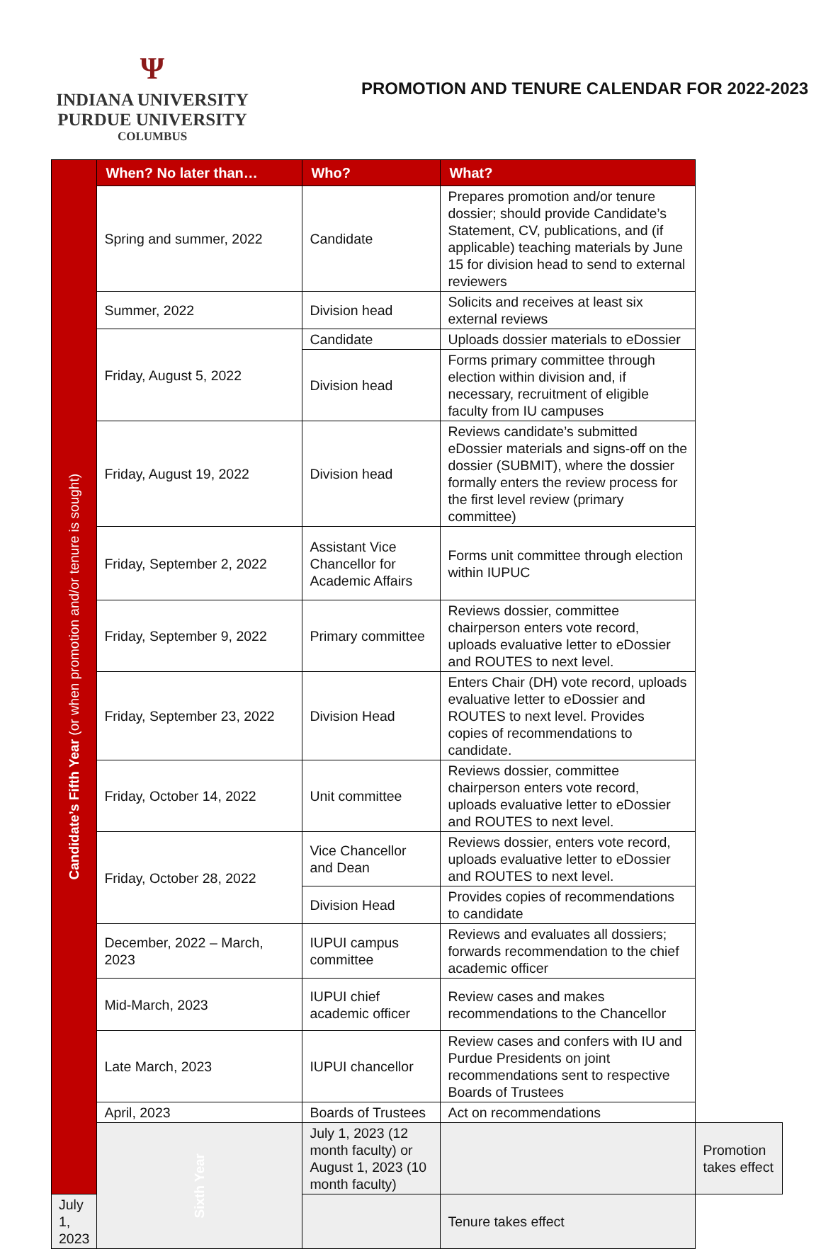Ψ
INDIANA UNIVERSITY
PURDUE UNIVERSITY
COLUMBUS
PROMOTION AND TENURE CALENDAR FOR 2022-2023
| Candidate’s Fifth Year (or when promotion and/or tenure is sought) | When? No later than… | Who? | What? | |
| | Spring and summer, 2022 | Candidate | Prepares promotion and/or tenure dossier; should provide Candidate’s Statement, CV, publications, and (if applicable) teaching materials by June 15 for division head to send to external reviewers | |
| | Summer, 2022 | Division head | Solicits and receives at least six external reviews | |
| | Friday, August 5, 2022 | Candidate | Uploads dossier materials to eDossier | |
| | | Division head | Forms primary committee through election within division and, if necessary, recruitment of eligible faculty from IU campuses | |
| | Friday, August 19, 2022 | Division head | Reviews candidate’s submitted eDossier materials and signs-off on the dossier (SUBMIT), where the dossier formally enters the review process for the first level review (primary committee) | |
| | Friday, September 2, 2022 | Assistant Vice Chancellor for Academic Affairs | Forms unit committee through election within IUPUC | |
| | Friday, September 9, 2022 | Primary committee | Reviews dossier, committee chairperson enters vote record, uploads evaluative letter to eDossier and ROUTES to next level. | |
| | Friday, September 23, 2022 | Division Head | Enters Chair (DH) vote record, uploads evaluative letter to eDossier and ROUTES to next level. Provides copies of recommendations to candidate. | |
| | Friday, October 14, 2022 | Unit committee | Reviews dossier, committee chairperson enters vote record, uploads evaluative letter to eDossier and ROUTES to next level. | |
| | Friday, October 28, 2022 | Vice Chancellor and Dean | Reviews dossier, enters vote record, uploads evaluative letter to eDossier and ROUTES to next level. | |
| | | Division Head | Provides copies of recommendations to candidate | |
| | December, 2022 – March, 2023 | IUPUI campus committee | Reviews and evaluates all dossiers; forwards recommendation to the chief academic officer | |
| | Mid-March, 2023 | IUPUI chief academic officer | Review cases and makes recommendations to the Chancellor | |
| | Late March, 2023 | IUPUI chancellor | Review cases and confers with IU and Purdue Presidents on joint recommendations sent to respective Boards of Trustees | |
| | April, 2023 | Boards of Trustees | Act on recommendations | |
| | Sixth Year | July 1, 2023 (12 month faculty) or August 1, 2023 (10 month faculty) | | Promotion takes effect |
| July 1, 2023 | | | Tenure takes effect | |